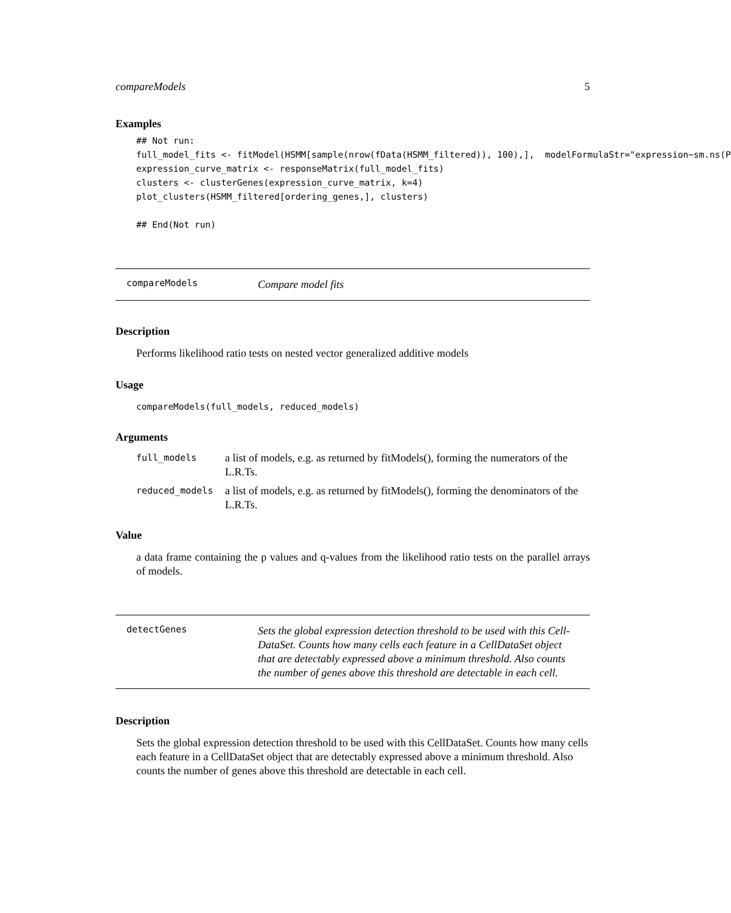compareModels 5
Examples
## Not run:
full_model_fits <- fitModel(HSMM[sample(nrow(fData(HSMM_filtered)), 100),],  modelFormulaStr="expression~sm.ns(P
expression_curve_matrix <- responseMatrix(full_model_fits)
clusters <- clusterGenes(expression_curve_matrix, k=4)
plot_clusters(HSMM_filtered[ordering_genes,], clusters)

## End(Not run)
compareModels Compare model fits
Description
Performs likelihood ratio tests on nested vector generalized additive models
Usage
compareModels(full_models, reduced_models)
Arguments
| full_models | a list of models, e.g. as returned by fitModels(), forming the numerators of the L.R.Ts. |
| reduced_models | a list of models, e.g. as returned by fitModels(), forming the denominators of the L.R.Ts. |
Value
a data frame containing the p values and q-values from the likelihood ratio tests on the parallel arrays of models.
detectGenes Sets the global expression detection threshold to be used with this Cell-DataSet. Counts how many cells each feature in a CellDataSet object that are detectably expressed above a minimum threshold. Also counts the number of genes above this threshold are detectable in each cell.
Description
Sets the global expression detection threshold to be used with this CellDataSet. Counts how many cells each feature in a CellDataSet object that are detectably expressed above a minimum threshold. Also counts the number of genes above this threshold are detectable in each cell.